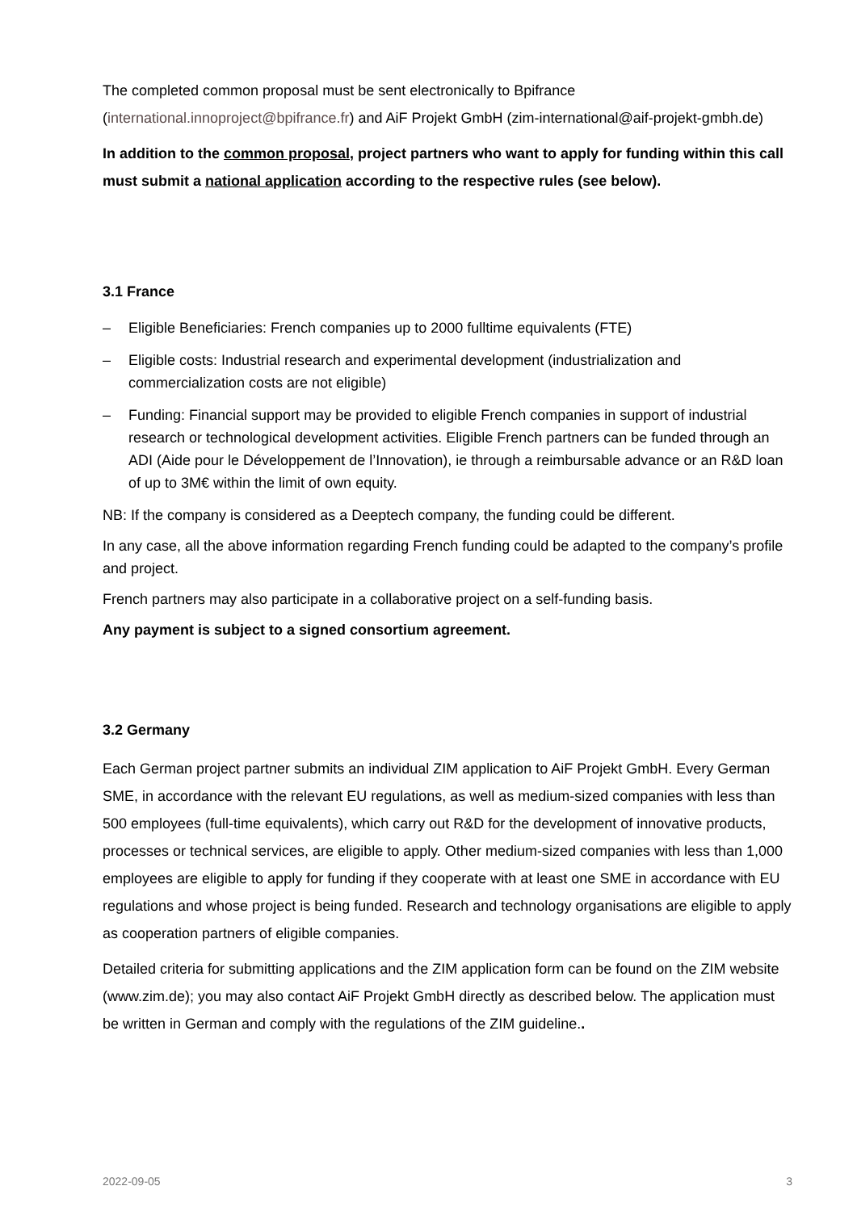The completed common proposal must be sent electronically to Bpifrance (international.innoproject@bpifrance.fr) and AiF Projekt GmbH (zim-international@aif-projekt-gmbh.de)
In addition to the common proposal, project partners who want to apply for funding within this call must submit a national application according to the respective rules (see below).
3.1 France
– Eligible Beneficiaries: French companies up to 2000 fulltime equivalents (FTE)
– Eligible costs: Industrial research and experimental development (industrialization and commercialization costs are not eligible)
– Funding: Financial support may be provided to eligible French companies in support of industrial research or technological development activities. Eligible French partners can be funded through an ADI (Aide pour le Développement de l’Innovation), ie through a reimbursable advance or an R&D loan of up to 3M€ within the limit of own equity.
NB: If the company is considered as a Deeptech company, the funding could be different.
In any case, all the above information regarding French funding could be adapted to the company’s profile and project.
French partners may also participate in a collaborative project on a self-funding basis.
Any payment is subject to a signed consortium agreement.
3.2 Germany
Each German project partner submits an individual ZIM application to AiF Projekt GmbH. Every German SME, in accordance with the relevant EU regulations, as well as medium-sized companies with less than 500 employees (full-time equivalents), which carry out R&D for the development of innovative products, processes or technical services, are eligible to apply. Other medium-sized companies with less than 1,000 employees are eligible to apply for funding if they cooperate with at least one SME in accordance with EU regulations and whose project is being funded. Research and technology organisations are eligible to apply as cooperation partners of eligible companies.
Detailed criteria for submitting applications and the ZIM application form can be found on the ZIM website (www.zim.de); you may also contact AiF Projekt GmbH directly as described below. The application must be written in German and comply with the regulations of the ZIM guideline..
2022-09-05 3